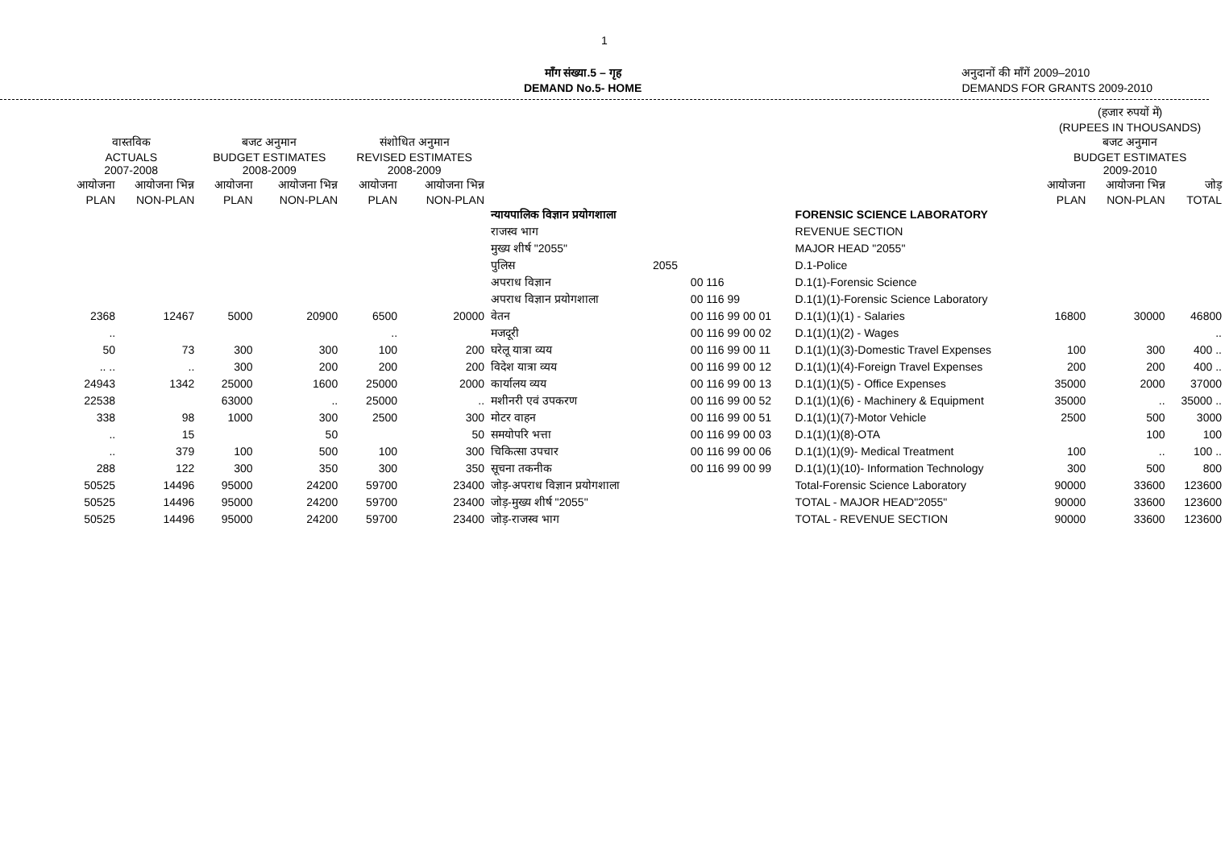1
माँग संख्या.5 – गृह
DEMAND No.5- HOME
अनुदानों की माँगें 2009–2010
DEMANDS FOR GRANTS 2009-2010
| | | | | | | | | | | (हजार रुपयों में) (RUPEES IN THOUSANDS) | | |
| --- | --- | --- | --- | --- | --- | --- | --- | --- | --- | --- | --- | --- |
| वास्तविक ACTUALS 2007-2008 | | बजट अनुमान BUDGET ESTIMATES 2008-2009 | | संशोधित अनुमान REVISED ESTIMATES 2008-2009 | | | | | | बजट अनुमान BUDGET ESTIMATES 2009-2010 | | |
| आयोजना PLAN | आयोजना भिन्न NON-PLAN | आयोजना PLAN | आयोजना भिन्न NON-PLAN | आयोजना PLAN | आयोजना भिन्न NON-PLAN | | | | | आयोजना PLAN | आयोजना भिन्न NON-PLAN | जोड़ TOTAL |
| | | | | | | न्यायपालिक विज्ञान प्रयोगशाला | | | FORENSIC SCIENCE LABORATORY | | | |
| | | | | | | राजस्व भाग | | | REVENUE SECTION | | | |
| | | | | | | मुख्य शीर्ष "2055" | | | MAJOR HEAD "2055" | | | |
| | | | | | | पुलिस | 2055 | | D.1-Police | | | |
| | | | | | | अपराध विज्ञान | | 00 116 | D.1(1)-Forensic Science | | | |
| | | | | | | अपराध विज्ञान प्रयोगशाला | | 00 116 99 | D.1(1)(1)-Forensic Science Laboratory | | | |
| 2368 | 12467 | 5000 | 20900 | 6500 | 20000 | वेतन | | 00 116 99 00 01 | D.1(1)(1)(1) - Salaries | 16800 | 30000 | 46800 |
| .. | | | | .. | | मजदूरी | | 00 116 99 00 02 | D.1(1)(1)(2) - Wages | | | .. |
| 50 | 73 | 300 | 300 | 100 | 200 | घरेलू यात्रा व्यय | | 00 116 99 00 11 | D.1(1)(1)(3)-Domestic Travel Expenses | 100 | 300 | 400 .. |
| .. .. | .. | 300 | 200 | 200 | 200 | विदेश यात्रा व्यय | | 00 116 99 00 12 | D.1(1)(1)(4)-Foreign Travel Expenses | 200 | 200 | 400 .. |
| 24943 | 1342 | 25000 | 1600 | 25000 | 2000 | कार्यालय व्यय | | 00 116 99 00 13 | D.1(1)(1)(5) - Office Expenses | 35000 | 2000 | 37000 |
| 22538 | | 63000 | .. | 25000 | .. | मशीनरी एवं उपकरण | | 00 116 99 00 52 | D.1(1)(1)(6) - Machinery & Equipment | 35000 | .. | 35000 .. |
| 338 | 98 | 1000 | 300 | 2500 | 300 | मोटर वाहन | | 00 116 99 00 51 | D.1(1)(1)(7)-Motor Vehicle | 2500 | 500 | 3000 |
| .. | 15 | | 50 | | 50 | समयोपरि भत्ता | | 00 116 99 00 03 | D.1(1)(1)(8)-OTA | | 100 | 100 |
| .. | 379 | 100 | 500 | 100 | 300 | चिकित्सा उपचार | | 00 116 99 00 06 | D.1(1)(1)(9)- Medical Treatment | 100 | .. | 100 .. |
| 288 | 122 | 300 | 350 | 300 | 350 | सूचना तकनीक | | 00 116 99 00 99 | D.1(1)(1)(10)- Information Technology | 300 | 500 | 800 |
| 50525 | 14496 | 95000 | 24200 | 59700 | 23400 | जोड़-अपराध विज्ञान प्रयोगशाला | | | Total-Forensic Science Laboratory | 90000 | 33600 | 123600 |
| 50525 | 14496 | 95000 | 24200 | 59700 | 23400 | जोड़-मुख्य शीर्ष "2055" | | | TOTAL - MAJOR HEAD"2055" | 90000 | 33600 | 123600 |
| 50525 | 14496 | 95000 | 24200 | 59700 | 23400 | जोड़-राजस्व भाग | | | TOTAL - REVENUE SECTION | 90000 | 33600 | 123600 |